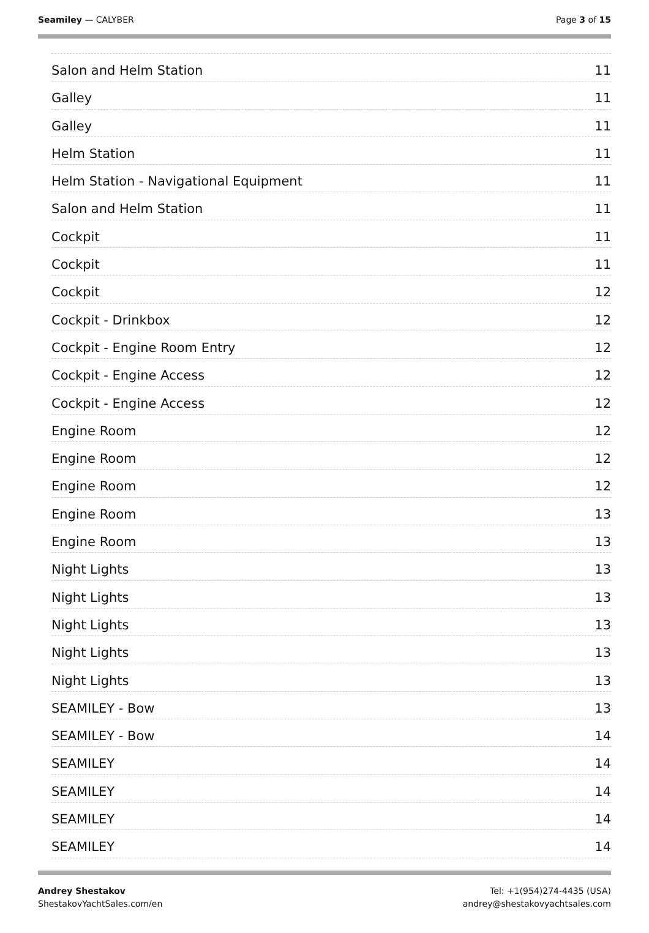Seamiley — CALYBER Page 3 of 15
Salon and Helm Station 11
Galley 11
Galley 11
Helm Station 11
Helm Station - Navigational Equipment 11
Salon and Helm Station 11
Cockpit 11
Cockpit 11
Cockpit 12
Cockpit - Drinkbox 12
Cockpit - Engine Room Entry 12
Cockpit - Engine Access 12
Cockpit - Engine Access 12
Engine Room 12
Engine Room 12
Engine Room 12
Engine Room 13
Engine Room 13
Night Lights 13
Night Lights 13
Night Lights 13
Night Lights 13
Night Lights 13
SEAMILEY - Bow 13
SEAMILEY - Bow 14
SEAMILEY 14
SEAMILEY 14
SEAMILEY 14
SEAMILEY 14
Andrey Shestakov
ShestakovYachtSales.com/en
Tel: +1(954)274-4435 (USA)
andrey@shestakovyachtsales.com